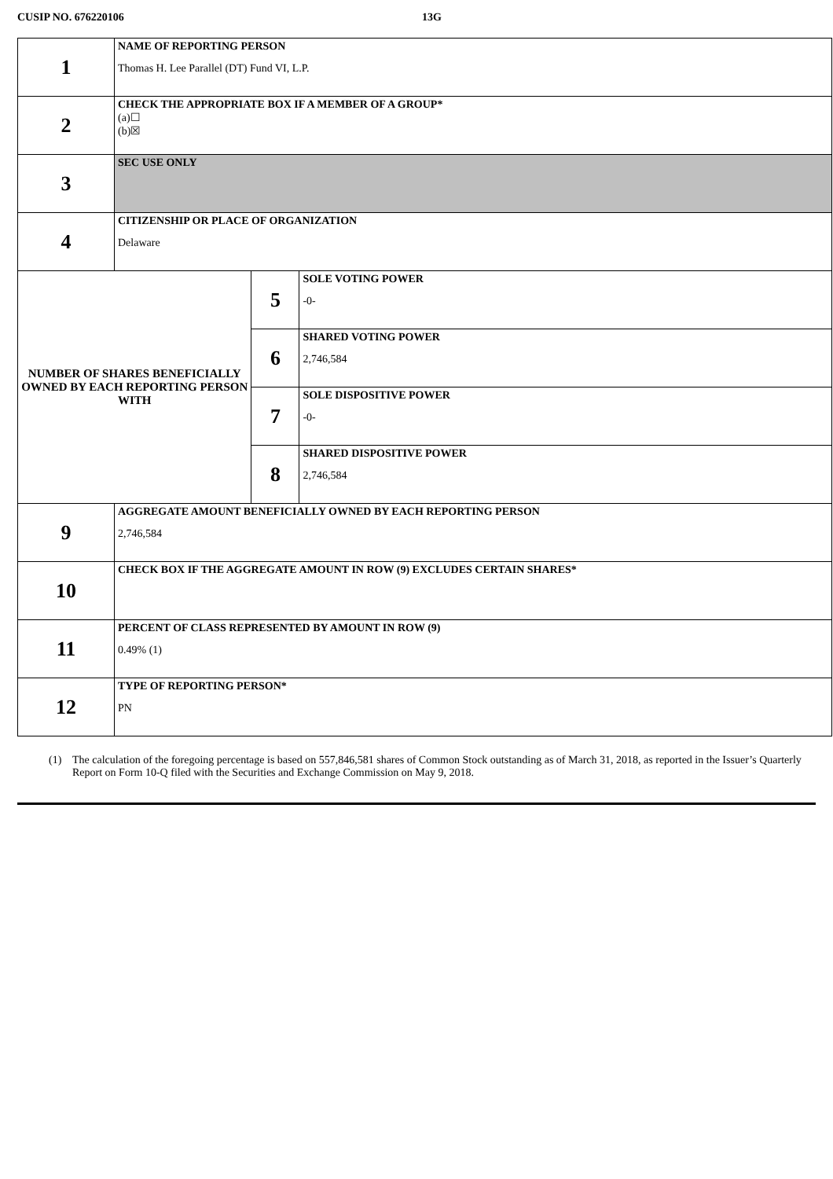CUSIP NO. 676220106 13G
| 1 | NAME OF REPORTING PERSON Thomas H. Lee Parallel (DT) Fund VI, L.P. | | |
| 2 | CHECK THE APPROPRIATE BOX IF A MEMBER OF A GROUP* (a)☐ (b)☒ | | |
| 3 | SEC USE ONLY | | |
| 4 | CITIZENSHIP OR PLACE OF ORGANIZATION Delaware | | |
| NUMBER OF SHARES BENEFICIALLY OWNED BY EACH REPORTING PERSON WITH | | 5 | SOLE VOTING POWER -0- |
| | | 6 | SHARED VOTING POWER 2,746,584 |
| | | 7 | SOLE DISPOSITIVE POWER -0- |
| | | 8 | SHARED DISPOSITIVE POWER 2,746,584 |
| 9 | AGGREGATE AMOUNT BENEFICIALLY OWNED BY EACH REPORTING PERSON 2,746,584 | | |
| 10 | CHECK BOX IF THE AGGREGATE AMOUNT IN ROW (9) EXCLUDES CERTAIN SHARES* | | |
| 11 | PERCENT OF CLASS REPRESENTED BY AMOUNT IN ROW (9) 0.49% (1) | | |
| 12 | TYPE OF REPORTING PERSON* PN | | |
(1) The calculation of the foregoing percentage is based on 557,846,581 shares of Common Stock outstanding as of March 31, 2018, as reported in the Issuer’s Quarterly Report on Form 10-Q filed with the Securities and Exchange Commission on May 9, 2018.